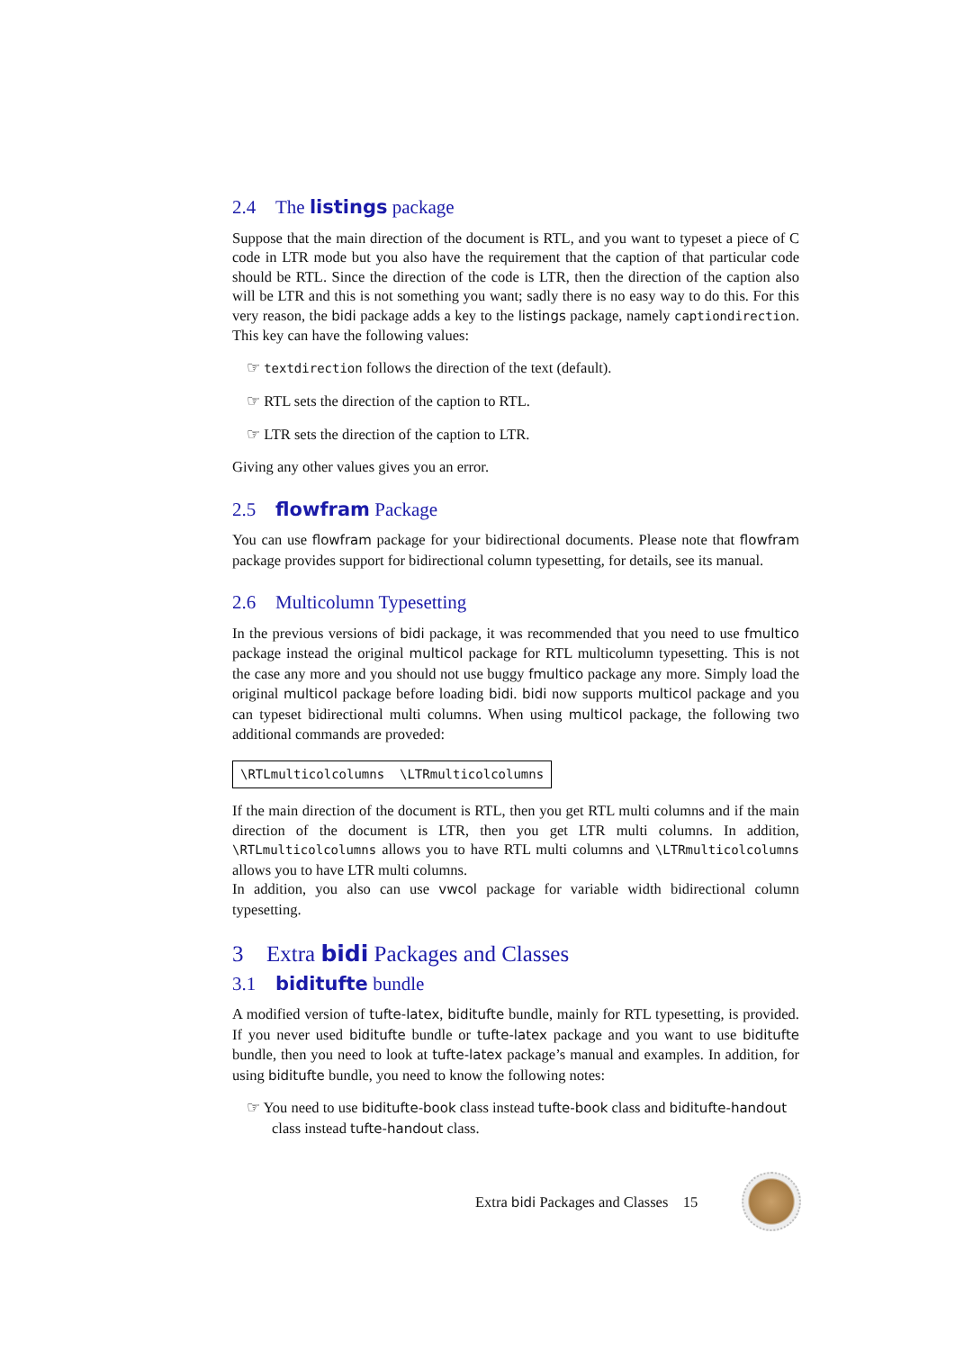2.4 The listings package
Suppose that the main direction of the document is RTL, and you want to typeset a piece of C code in LTR mode but you also have the requirement that the caption of that particular code should be RTL. Since the direction of the code is LTR, then the direction of the caption also will be LTR and this is not something you want; sadly there is no easy way to do this. For this very reason, the bidi package adds a key to the listings package, namely captiondirection. This key can have the following values:
☞ textdirection follows the direction of the text (default).
☞ RTL sets the direction of the caption to RTL.
☞ LTR sets the direction of the caption to LTR.
Giving any other values gives you an error.
2.5 flowfram Package
You can use flowfram package for your bidirectional documents. Please note that flowfram package provides support for bidirectional column typesetting, for details, see its manual.
2.6 Multicolumn Typesetting
In the previous versions of bidi package, it was recommended that you need to use fmultico package instead the original multicol package for RTL multicolumn typesetting. This is not the case any more and you should not use buggy fmultico package any more. Simply load the original multicol package before loading bidi. bidi now supports multicol package and you can typeset bidirectional multi columns. When using multicol package, the following two additional commands are proveded:
\RTLmulticolcolumns \LTRmulticolcolumns
If the main direction of the document is RTL, then you get RTL multi columns and if the main direction of the document is LTR, then you get LTR multi columns. In addition, \RTLmulticolcolumns allows you to have RTL multi columns and \LTRmulticolcolumns allows you to have LTR multi columns.
In addition, you also can use vwcol package for variable width bidirectional column typesetting.
3 Extra bidi Packages and Classes
3.1 biditufte bundle
A modified version of tufte-latex, biditufte bundle, mainly for RTL typesetting, is provided. If you never used biditufte bundle or tufte-latex package and you want to use biditufte bundle, then you need to look at tufte-latex package’s manual and examples. In addition, for using biditufte bundle, you need to know the following notes:
☞ You need to use biditufte-book class instead tufte-book class and biditufte-handout class instead tufte-handout class.
Extra bidi Packages and Classes 15